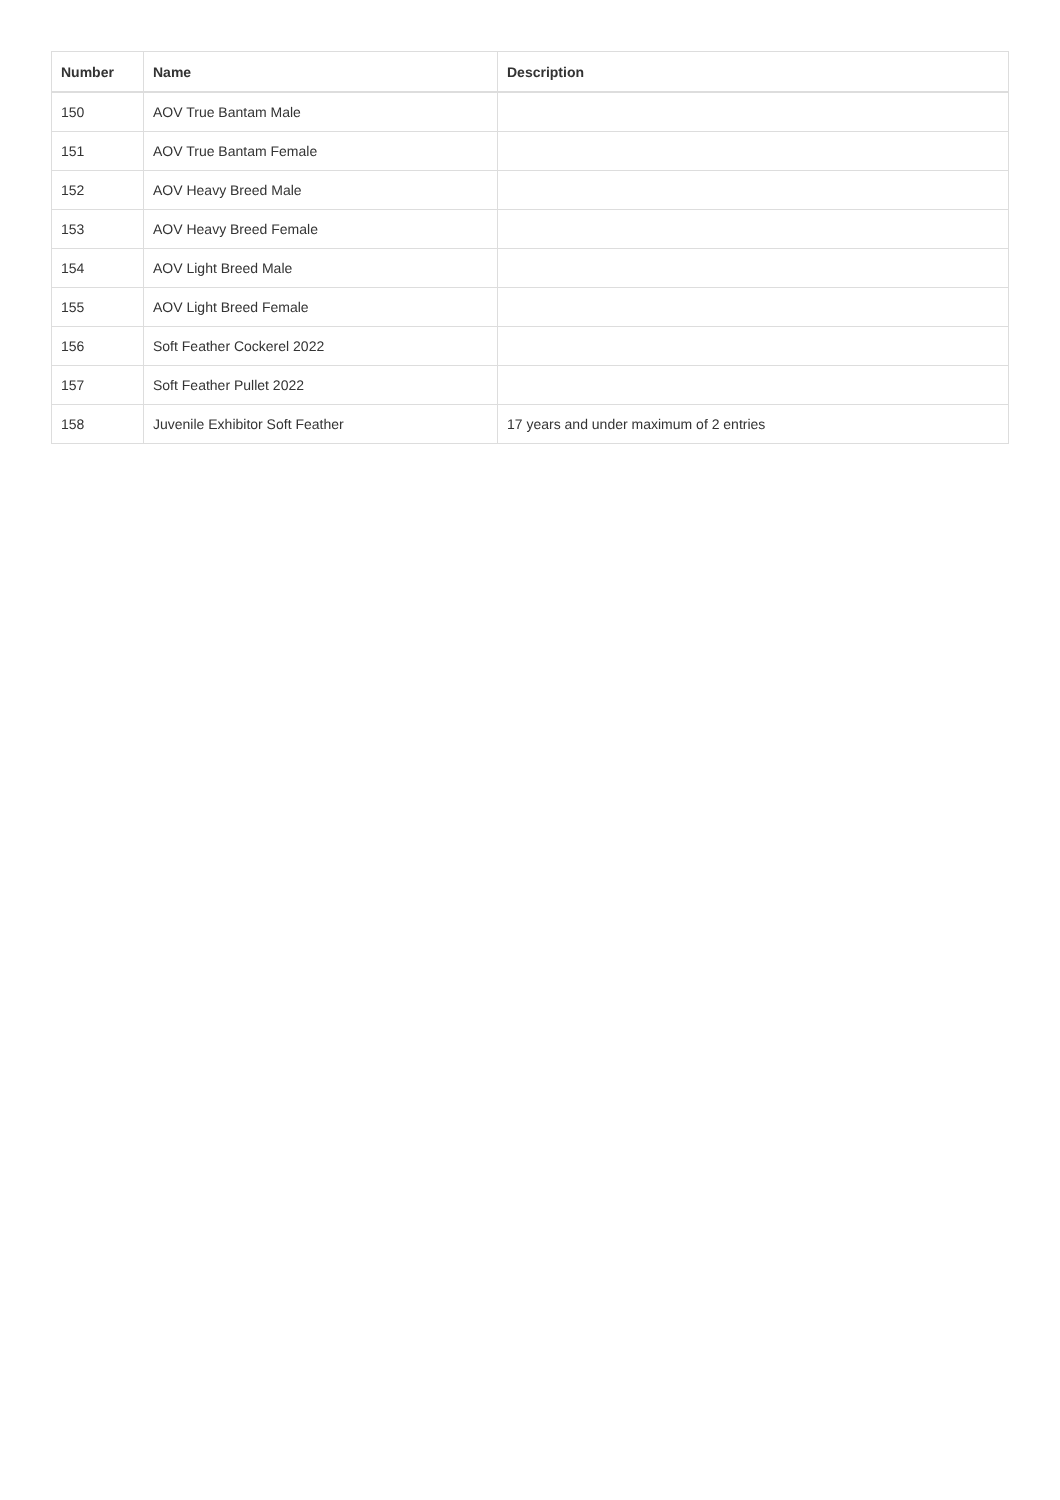| Number | Name | Description |
| --- | --- | --- |
| 150 | AOV True Bantam Male | |
| 151 | AOV True Bantam Female | |
| 152 | AOV Heavy Breed Male | |
| 153 | AOV Heavy Breed Female | |
| 154 | AOV Light Breed Male | |
| 155 | AOV Light Breed Female | |
| 156 | Soft Feather Cockerel 2022 | |
| 157 | Soft Feather Pullet 2022 | |
| 158 | Juvenile Exhibitor Soft Feather | 17 years and under maximum of 2 entries |